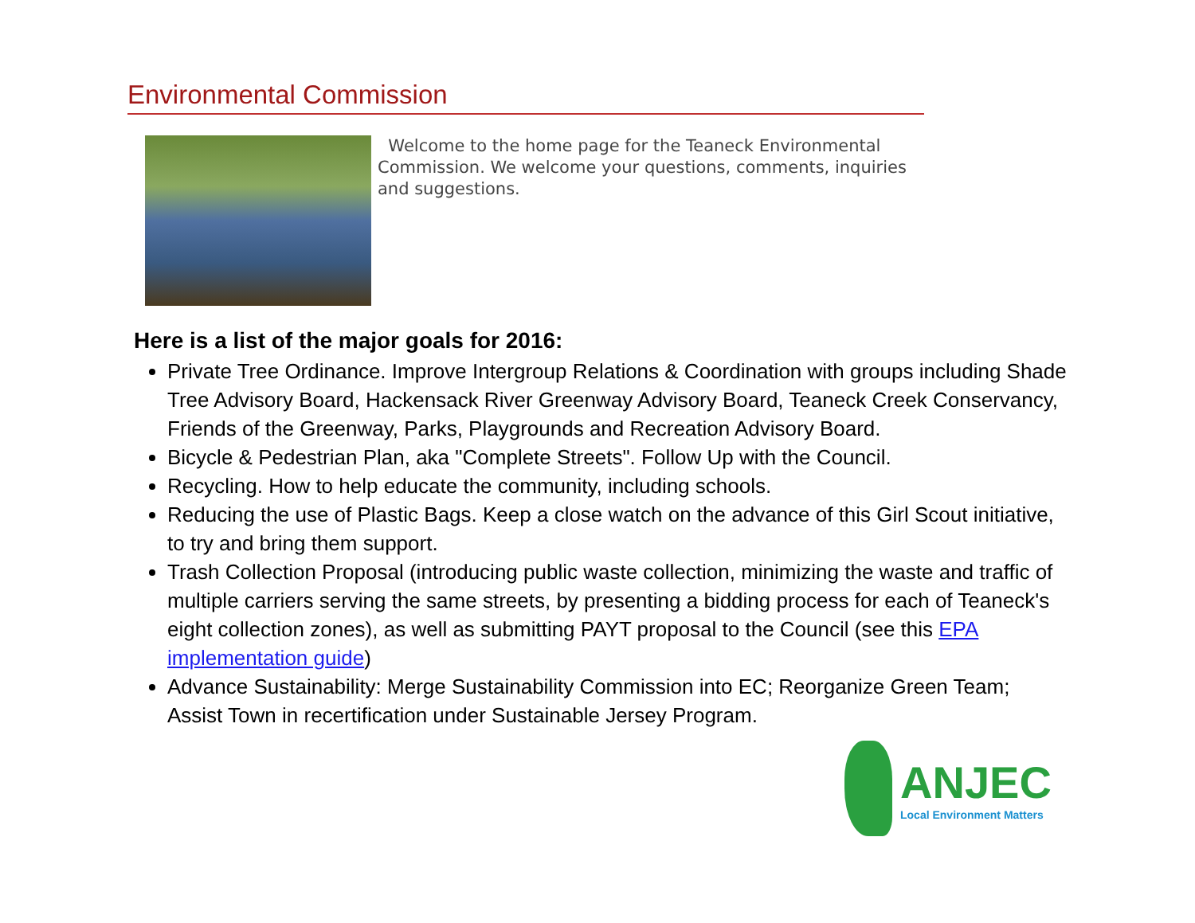Environmental Commission
Welcome to the home page for the Teaneck Environmental Commission. We welcome your questions, comments, inquiries and suggestions.
Here is a list of the major goals for 2016:
Private Tree Ordinance. Improve Intergroup Relations & Coordination with groups including Shade Tree Advisory Board, Hackensack River Greenway Advisory Board, Teaneck Creek Conservancy, Friends of the Greenway, Parks, Playgrounds and Recreation Advisory Board.
Bicycle & Pedestrian Plan, aka "Complete Streets". Follow Up with the Council.
Recycling. How to help educate the community, including schools.
Reducing the use of Plastic Bags. Keep a close watch on the advance of this Girl Scout initiative, to try and bring them support.
Trash Collection Proposal (introducing public waste collection, minimizing the waste and traffic of multiple carriers serving the same streets, by presenting a bidding process for each of Teaneck's eight collection zones), as well as submitting PAYT proposal to the Council (see this EPA implementation guide)
Advance Sustainability: Merge Sustainability Commission into EC; Reorganize Green Team; Assist Town in recertification under Sustainable Jersey Program.
ANJEC
Local Environment Matters